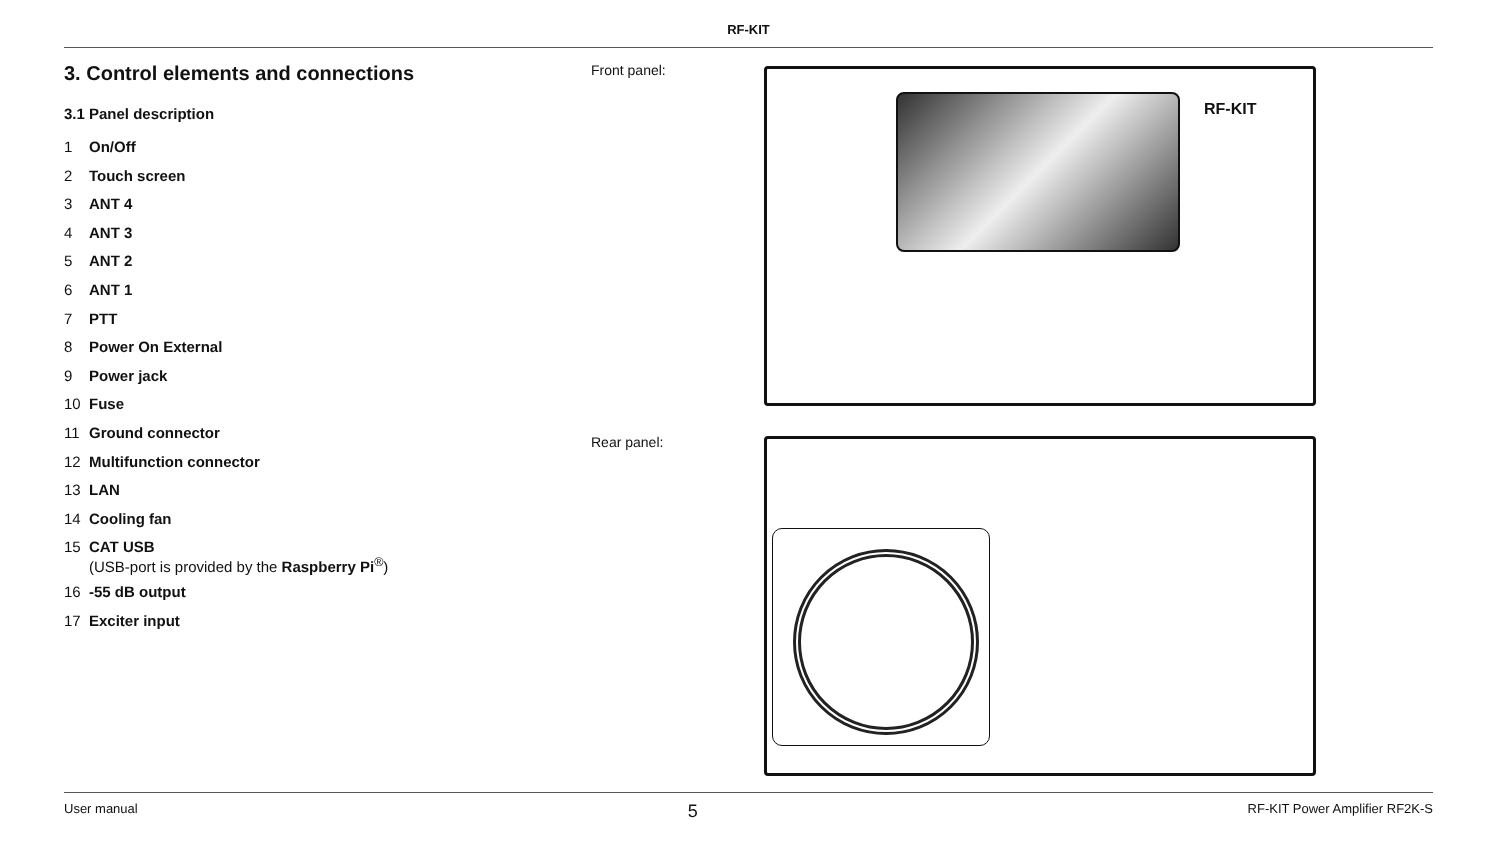RF-KIT
3. Control elements and connections
3.1 Panel description
1 On/Off
2 Touch screen
3 ANT 4
4 ANT 3
5 ANT 2
6 ANT 1
7 PTT
8 Power On External
9 Power jack
10 Fuse
11 Ground connector
12 Multifunction connector
13 LAN
14 Cooling fan
15 CAT USB
(USB-port is provided by the Raspberry Pi<sup>®</sup>)
16 -55 dB output
17 Exciter input
Front panel:
RF-KIT
Rear panel:
User manual 5 RF-KIT Power Amplifier RF2K-S